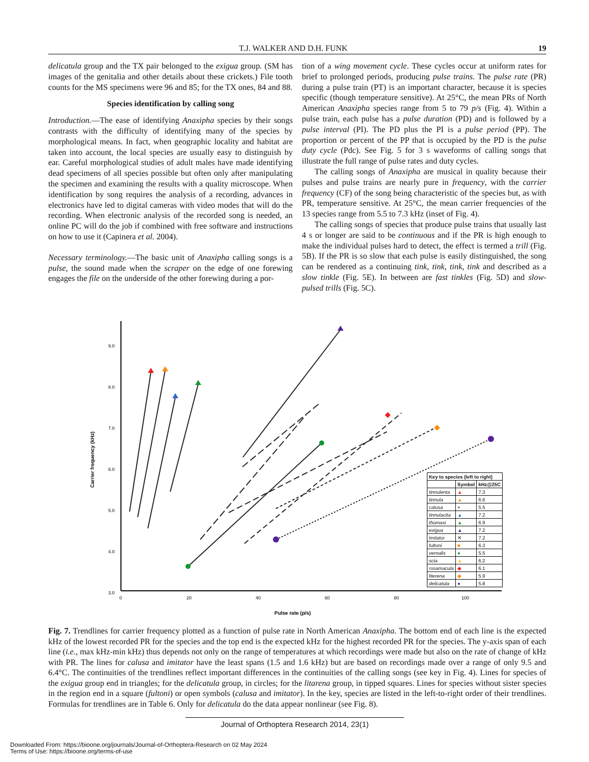T.J. WALKER AND D.H. FUNK 19
delicatula group and the TX pair belonged to the exigua group. (SM has images of the genitalia and other details about these crickets.) File tooth counts for the MS specimens were 96 and 85; for the TX ones, 84 and 88.
Species identification by calling song
Introduction.—The ease of identifying Anaxipha species by their songs contrasts with the difficulty of identifying many of the species by morphological means. In fact, when geographic locality and habitat are taken into account, the local species are usually easy to distinguish by ear. Careful morphological studies of adult males have made identifying dead specimens of all species possible but often only after manipulating the specimen and examining the results with a quality microscope. When identification by song requires the analysis of a recording, advances in electronics have led to digital cameras with video modes that will do the recording. When electronic analysis of the recorded song is needed, an online PC will do the job if combined with free software and instructions on how to use it (Capinera et al. 2004).
Necessary terminology.—The basic unit of Anaxipha calling songs is a pulse, the sound made when the scraper on the edge of one forewing engages the file on the underside of the other forewing during a por-
tion of a wing movement cycle. These cycles occur at uniform rates for brief to prolonged periods, producing pulse trains. The pulse rate (PR) during a pulse train (PT) is an important character, because it is species specific (though temperature sensitive). At 25°C, the mean PRs of North American Anaxipha species range from 5 to 79 p/s (Fig. 4). Within a pulse train, each pulse has a pulse duration (PD) and is followed by a pulse interval (PI). The PD plus the PI is a pulse period (PP). The proportion or percent of the PP that is occupied by the PD is the pulse duty cycle (Pdc). See Fig. 5 for 3 s waveforms of calling songs that illustrate the full range of pulse rates and duty cycles.
The calling songs of Anaxipha are musical in quality because their pulses and pulse trains are nearly pure in frequency, with the carrier frequency (CF) of the song being characteristic of the species but, as with PR, temperature sensitive. At 25°C, the mean carrier frequencies of the 13 species range from 5.5 to 7.3 kHz (inset of Fig. 4).
The calling songs of species that produce pulse trains that usually last 4 s or longer are said to be continuous and if the PR is high enough to make the individual pulses hard to detect, the effect is termed a trill (Fig. 5B). If the PR is so slow that each pulse is easily distinguished, the song can be rendered as a continuing tink, tink, tink, tink and described as a slow tinkle (Fig. 5E). In between are fast tinkles (Fig. 5D) and slow-pulsed trills (Fig. 5C).
9.0
8.0
7.0
6.0
5.0
4.0
3.0
0
20
40
60
80
100
Pulse rate (p/s)
Carrier frequency (kHz)
| Key to species (left to right) | | |
| --- | --- | --- |
| | Symbol | kHz@25C |
| tinnulenta | ▲ | 7.3 |
| tinnula | ▲ | 6.6 |
| calusa | × | 5.5 |
| tinnulacita | ▲ | 7.2 |
| thomasi | ▲ | 6.9 |
| exigua | ▲ | 7.2 |
| imitator | ✕ | 7.2 |
| fultoni | ■ | 6.3 |
| vernalis | ● | 5.5 |
| scia | ▲ | 6.2 |
| rosamacula | ◆ | 6.1 |
| literena | ◆ | 5.9 |
| delicatula | ● | 5.8 |
Fig. 7. Trendlines for carrier frequency plotted as a function of pulse rate in North American Anaxipha. The bottom end of each line is the expected kHz of the lowest recorded PR for the species and the top end is the expected kHz for the highest recorded PR for the species. The y-axis span of each line (i.e., max kHz-min kHz) thus depends not only on the range of temperatures at which recordings were made but also on the rate of change of kHz with PR. The lines for calusa and imitator have the least spans (1.5 and 1.6 kHz) but are based on recordings made over a range of only 9.5 and 6.4°C. The continuities of the trendlines reflect important differences in the continuities of the calling songs (see key in Fig. 4). Lines for species of the exigua group end in triangles; for the delicatula group, in circles; for the litarena group, in tipped squares. Lines for species without sister species in the region end in a square (fultoni) or open symbols (calusa and imitator). In the key, species are listed in the left-to-right order of their trendlines. Formulas for trendlines are in Table 6. Only for delicatula do the data appear nonlinear (see Fig. 8).
Journal of Orthoptera Research 2014, 23(1)
Downloaded From: https://bioone.org/journals/Journal-of-Orthoptera-Research on 02 May 2024
Terms of Use: https://bioone.org/terms-of-use